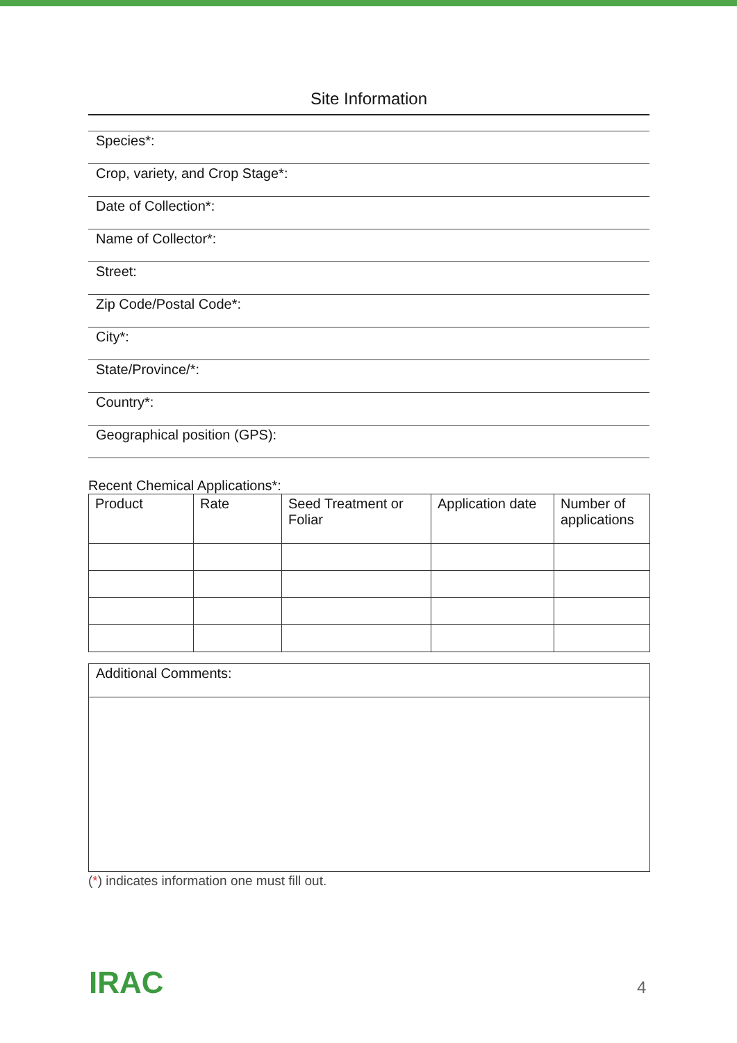Site Information
Species*:
Crop, variety, and Crop Stage*:
Date of Collection*:
Name of Collector*:
Street:
Zip Code/Postal Code*:
City*:
State/Province/*:
Country*:
Geographical position (GPS):
Recent Chemical Applications*:
| Product | Rate | Seed Treatment or Foliar | Application date | Number of applications |
Additional Comments:
(*) indicates information one must fill out.
IRAC 4